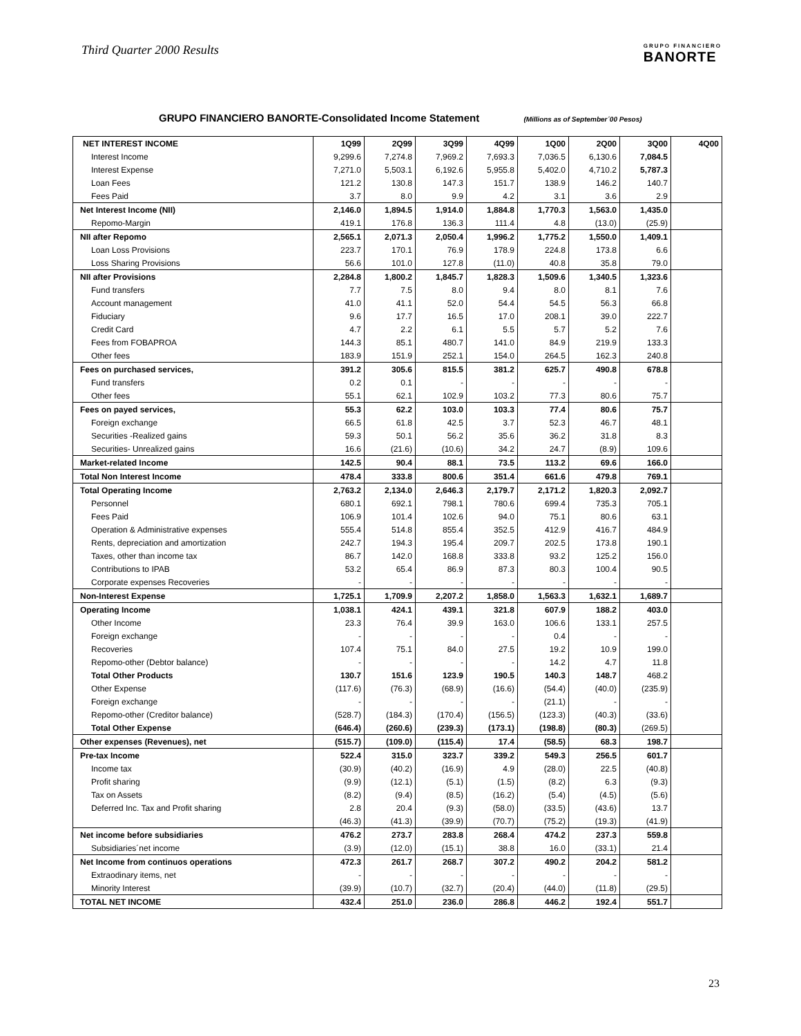Third Quarter 2000 Results
GRUPO FINANCIERO
BANORTE
GRUPO FINANCIERO BANORTE-Consolidated Income Statement (Millions as of September´00 Pesos)
| NET INTEREST INCOME | 1Q99 | 2Q99 | 3Q99 | 4Q99 | 1Q00 | 2Q00 | 3Q00 | 4Q00 |
| --- | --- | --- | --- | --- | --- | --- | --- | --- |
| Interest Income | 9,299.6 | 7,274.8 | 7,969.2 | 7,693.3 | 7,036.5 | 6,130.6 | 7,084.5 | |
| Interest Expense | 7,271.0 | 5,503.1 | 6,192.6 | 5,955.8 | 5,402.0 | 4,710.2 | 5,787.3 | |
| Loan Fees | 121.2 | 130.8 | 147.3 | 151.7 | 138.9 | 146.2 | 140.7 | |
| Fees Paid | 3.7 | 8.0 | 9.9 | 4.2 | 3.1 | 3.6 | 2.9 | |
| Net Interest Income (NII) | 2,146.0 | 1,894.5 | 1,914.0 | 1,884.8 | 1,770.3 | 1,563.0 | 1,435.0 | |
| Repomo-Margin | 419.1 | 176.8 | 136.3 | 111.4 | 4.8 | (13.0) | (25.9) | |
| NII after Repomo | 2,565.1 | 2,071.3 | 2,050.4 | 1,996.2 | 1,775.2 | 1,550.0 | 1,409.1 | |
| Loan Loss Provisions | 223.7 | 170.1 | 76.9 | 178.9 | 224.8 | 173.8 | 6.6 | |
| Loss Sharing Provisions | 56.6 | 101.0 | 127.8 | (11.0) | 40.8 | 35.8 | 79.0 | |
| NII after Provisions | 2,284.8 | 1,800.2 | 1,845.7 | 1,828.3 | 1,509.6 | 1,340.5 | 1,323.6 | |
| Fund transfers | 7.7 | 7.5 | 8.0 | 9.4 | 8.0 | 8.1 | 7.6 | |
| Account management | 41.0 | 41.1 | 52.0 | 54.4 | 54.5 | 56.3 | 66.8 | |
| Fiduciary | 9.6 | 17.7 | 16.5 | 17.0 | 208.1 | 39.0 | 222.7 | |
| Credit Card | 4.7 | 2.2 | 6.1 | 5.5 | 5.7 | 5.2 | 7.6 | |
| Fees from FOBAPROA | 144.3 | 85.1 | 480.7 | 141.0 | 84.9 | 219.9 | 133.3 | |
| Other fees | 183.9 | 151.9 | 252.1 | 154.0 | 264.5 | 162.3 | 240.8 | |
| Fees on purchased services, | 391.2 | 305.6 | 815.5 | 381.2 | 625.7 | 490.8 | 678.8 | |
| Fund transfers | 0.2 | 0.1 | - | - | - | - | - | |
| Other fees | 55.1 | 62.1 | 102.9 | 103.2 | 77.3 | 80.6 | 75.7 | |
| Fees on payed services, | 55.3 | 62.2 | 103.0 | 103.3 | 77.4 | 80.6 | 75.7 | |
| Foreign exchange | 66.5 | 61.8 | 42.5 | 3.7 | 52.3 | 46.7 | 48.1 | |
| Securities -Realized gains | 59.3 | 50.1 | 56.2 | 35.6 | 36.2 | 31.8 | 8.3 | |
| Securities- Unrealized gains | 16.6 | (21.6) | (10.6) | 34.2 | 24.7 | (8.9) | 109.6 | |
| Market-related Income | 142.5 | 90.4 | 88.1 | 73.5 | 113.2 | 69.6 | 166.0 | |
| Total Non Interest Income | 478.4 | 333.8 | 800.6 | 351.4 | 661.6 | 479.8 | 769.1 | |
| Total Operating Income | 2,763.2 | 2,134.0 | 2,646.3 | 2,179.7 | 2,171.2 | 1,820.3 | 2,092.7 | |
| Personnel | 680.1 | 692.1 | 798.1 | 780.6 | 699.4 | 735.3 | 705.1 | |
| Fees Paid | 106.9 | 101.4 | 102.6 | 94.0 | 75.1 | 80.6 | 63.1 | |
| Operation & Administrative expenses | 555.4 | 514.8 | 855.4 | 352.5 | 412.9 | 416.7 | 484.9 | |
| Rents, depreciation and amortization | 242.7 | 194.3 | 195.4 | 209.7 | 202.5 | 173.8 | 190.1 | |
| Taxes, other than income tax | 86.7 | 142.0 | 168.8 | 333.8 | 93.2 | 125.2 | 156.0 | |
| Contributions to IPAB | 53.2 | 65.4 | 86.9 | 87.3 | 80.3 | 100.4 | 90.5 | |
| Corporate expenses Recoveries | - | - | - | - | - | - | - | |
| Non-Interest Expense | 1,725.1 | 1,709.9 | 2,207.2 | 1,858.0 | 1,563.3 | 1,632.1 | 1,689.7 | |
| Operating Income | 1,038.1 | 424.1 | 439.1 | 321.8 | 607.9 | 188.2 | 403.0 | |
| Other Income | 23.3 | 76.4 | 39.9 | 163.0 | 106.6 | 133.1 | 257.5 | |
| Foreign exchange | - | - | - | - | 0.4 | - | - | |
| Recoveries | 107.4 | 75.1 | 84.0 | 27.5 | 19.2 | 10.9 | 199.0 | |
| Repomo-other (Debtor balance) | - | - | - | - | 14.2 | 4.7 | 11.8 | |
| Total Other Products | 130.7 | 151.6 | 123.9 | 190.5 | 140.3 | 148.7 | 468.2 | |
| Other Expense | (117.6) | (76.3) | (68.9) | (16.6) | (54.4) | (40.0) | (235.9) | |
| Foreign exchange | - | - | - | - | (21.1) | - | - | |
| Repomo-other (Creditor balance) | (528.7) | (184.3) | (170.4) | (156.5) | (123.3) | (40.3) | (33.6) | |
| Total Other Expense | (646.4) | (260.6) | (239.3) | (173.1) | (198.8) | (80.3) | (269.5) | |
| Other expenses (Revenues), net | (515.7) | (109.0) | (115.4) | 17.4 | (58.5) | 68.3 | 198.7 | |
| Pre-tax Income | 522.4 | 315.0 | 323.7 | 339.2 | 549.3 | 256.5 | 601.7 | |
| Income tax | (30.9) | (40.2) | (16.9) | 4.9 | (28.0) | 22.5 | (40.8) | |
| Profit sharing | (9.9) | (12.1) | (5.1) | (1.5) | (8.2) | 6.3 | (9.3) | |
| Tax on Assets | (8.2) | (9.4) | (8.5) | (16.2) | (5.4) | (4.5) | (5.6) | |
| Deferred Inc. Tax and Profit sharing | 2.8 | 20.4 | (9.3) | (58.0) | (33.5) | (43.6) | 13.7 | |
| | (46.3) | (41.3) | (39.9) | (70.7) | (75.2) | (19.3) | (41.9) | |
| Net income before subsidiaries | 476.2 | 273.7 | 283.8 | 268.4 | 474.2 | 237.3 | 559.8 | |
| Subsidiaries´net income | (3.9) | (12.0) | (15.1) | 38.8 | 16.0 | (33.1) | 21.4 | |
| Net Income from continuos operations | 472.3 | 261.7 | 268.7 | 307.2 | 490.2 | 204.2 | 581.2 | |
| Extraodinary items, net | - | - | - | - | - | - | - | |
| Minority Interest | (39.9) | (10.7) | (32.7) | (20.4) | (44.0) | (11.8) | (29.5) | |
| TOTAL NET INCOME | 432.4 | 251.0 | 236.0 | 286.8 | 446.2 | 192.4 | 551.7 | |
23